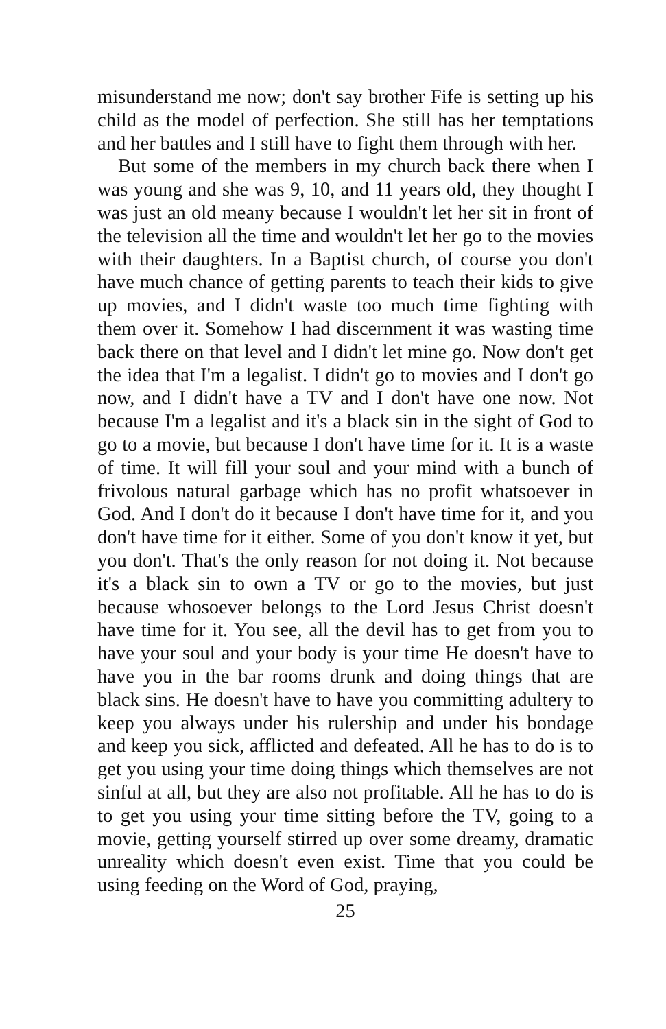misunderstand me now; don't say brother Fife is setting up his child as the model of perfection. She still has her temptations and her battles and I still have to fight them through with her.
But some of the members in my church back there when I was young and she was 9, 10, and 11 years old, they thought I was just an old meany because I wouldn't let her sit in front of the television all the time and wouldn't let her go to the movies with their daughters. In a Baptist church, of course you don't have much chance of getting parents to teach their kids to give up movies, and I didn't waste too much time fighting with them over it. Somehow I had discernment it was wasting time back there on that level and I didn't let mine go. Now don't get the idea that I'm a legalist. I didn't go to movies and I don't go now, and I didn't have a TV and I don't have one now. Not because I'm a legalist and it's a black sin in the sight of God to go to a movie, but because I don't have time for it. It is a waste of time. It will fill your soul and your mind with a bunch of frivolous natural garbage which has no profit whatsoever in God. And I don't do it because I don't have time for it, and you don't have time for it either. Some of you don't know it yet, but you don't. That's the only reason for not doing it. Not because it's a black sin to own a TV or go to the movies, but just because whosoever belongs to the Lord Jesus Christ doesn't have time for it. You see, all the devil has to get from you to have your soul and your body is your time He doesn't have to have you in the bar rooms drunk and doing things that are black sins. He doesn't have to have you committing adultery to keep you always under his rulership and under his bondage and keep you sick, afflicted and defeated. All he has to do is to get you using your time doing things which themselves are not sinful at all, but they are also not profitable. All he has to do is to get you using your time sitting before the TV, going to a movie, getting yourself stirred up over some dreamy, dramatic unreality which doesn't even exist. Time that you could be using feeding on the Word of God, praying,
25